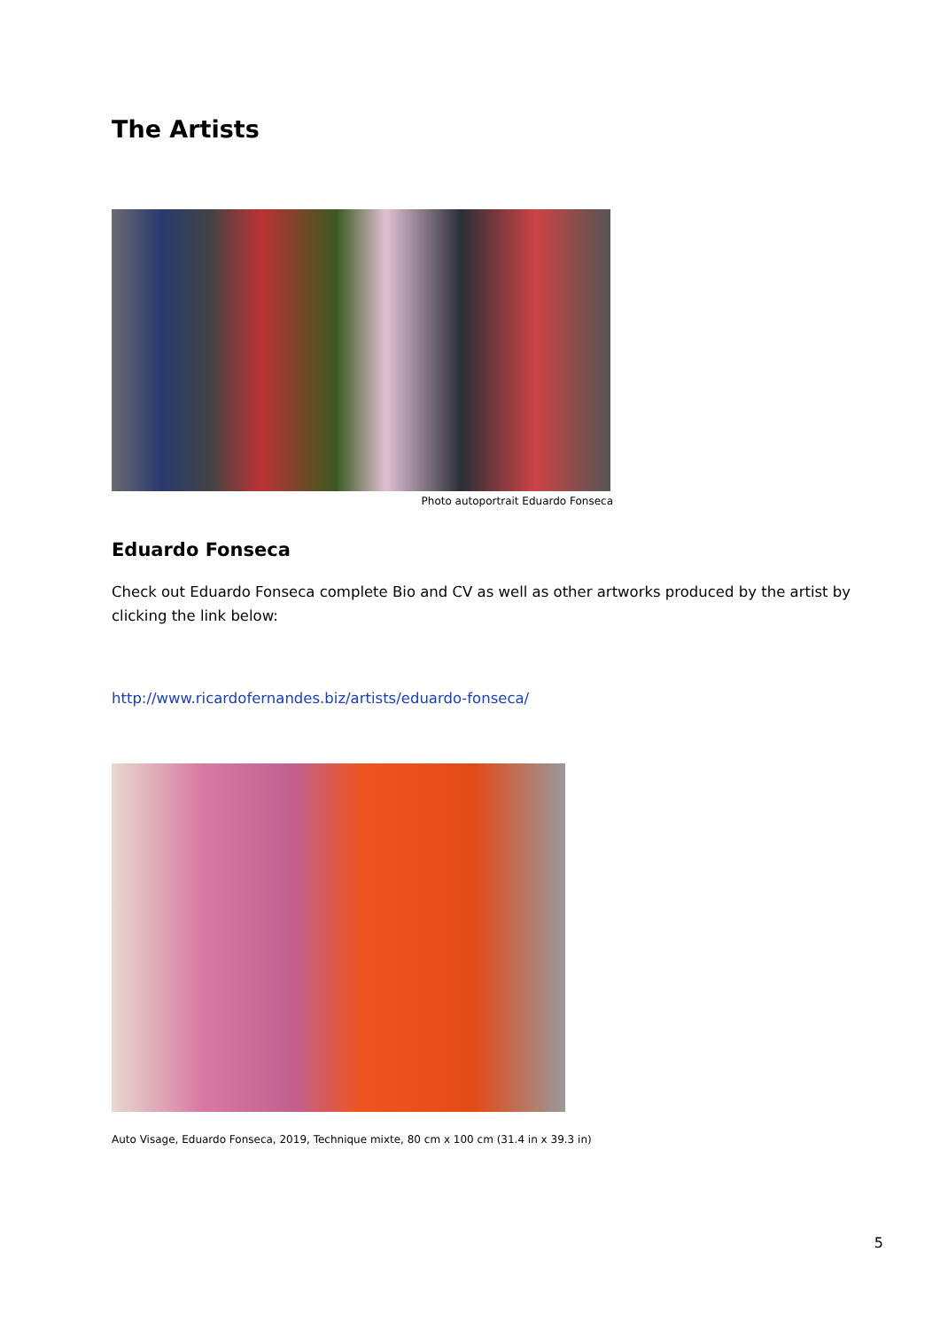The Artists
Photo autoportrait Eduardo Fonseca
Eduardo Fonseca
Check out Eduardo Fonseca complete Bio and CV as well as other artworks produced by the artist by clicking the link below:
http://www.ricardofernandes.biz/artists/eduardo-fonseca/
Auto Visage, Eduardo Fonseca, 2019, Technique mixte, 80 cm x 100 cm (31.4 in x 39.3 in)
5